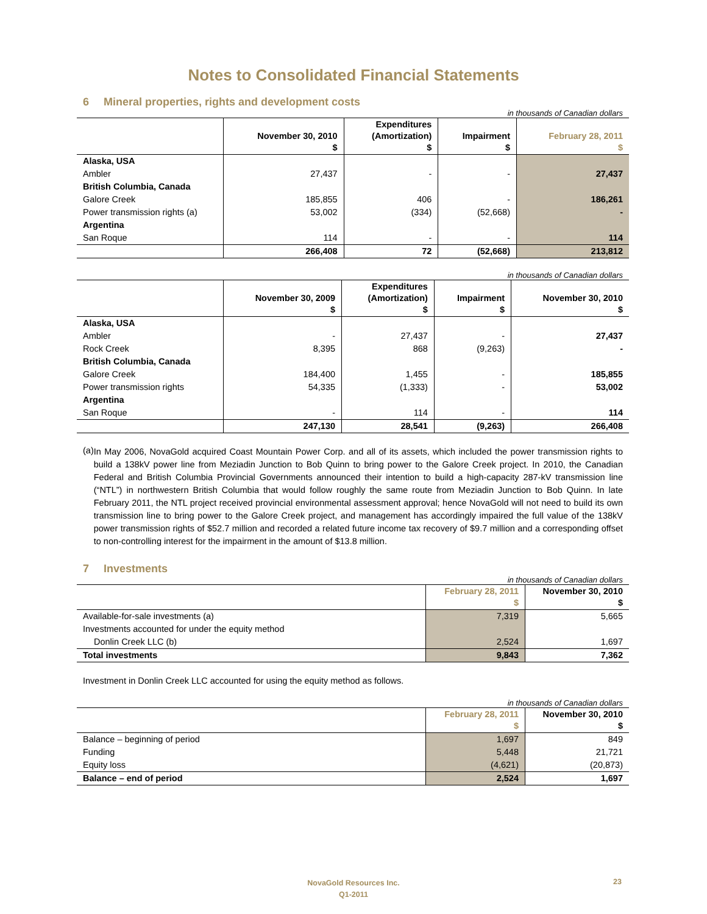Notes to Consolidated Financial Statements
6 Mineral properties, rights and development costs
in thousands of Canadian dollars
| | November 30, 2010 $ | Expenditures (Amortization) $ | Impairment $ | February 28, 2011 $ |
| --- | --- | --- | --- | --- |
| Alaska, USA | | | | |
| Ambler | 27,437 | - | - | 27,437 |
| British Columbia, Canada | | | | |
| Galore Creek | 185,855 | 406 | - | 186,261 |
| Power transmission rights (a) | 53,002 | (334) | (52,668) | - |
| Argentina | | | | |
| San Roque | 114 | - | - | 114 |
| | 266,408 | 72 | (52,668) | 213,812 |
in thousands of Canadian dollars
| | November 30, 2009 $ | Expenditures (Amortization) $ | Impairment $ | November 30, 2010 $ |
| --- | --- | --- | --- | --- |
| Alaska, USA | | | | |
| Ambler | - | 27,437 | - | 27,437 |
| Rock Creek | 8,395 | 868 | (9,263) | - |
| British Columbia, Canada | | | | |
| Galore Creek | 184,400 | 1,455 | - | 185,855 |
| Power transmission rights | 54,335 | (1,333) | - | 53,002 |
| Argentina | | | | |
| San Roque | - | 114 | - | 114 |
| | 247,130 | 28,541 | (9,263) | 266,408 |
(a)
In May 2006, NovaGold acquired Coast Mountain Power Corp. and all of its assets, which included the power transmission rights to build a 138kV power line from Meziadin Junction to Bob Quinn to bring power to the Galore Creek project. In 2010, the Canadian Federal and British Columbia Provincial Governments announced their intention to build a high-capacity 287-kV transmission line (“NTL”) in northwestern British Columbia that would follow roughly the same route from Meziadin Junction to Bob Quinn. In late February 2011, the NTL project received provincial environmental assessment approval; hence NovaGold will not need to build its own transmission line to bring power to the Galore Creek project, and management has accordingly impaired the full value of the 138kV power transmission rights of $52.7 million and recorded a related future income tax recovery of $9.7 million and a corresponding offset to non-controlling interest for the impairment in the amount of $13.8 million.
7 Investments
in thousands of Canadian dollars
| | February 28, 2011 $ | November 30, 2010 $ |
| --- | --- | --- |
| Available-for-sale investments (a) | 7,319 | 5,665 |
| Investments accounted for under the equity method | | |
| Donlin Creek LLC (b) | 2,524 | 1,697 |
| Total investments | 9,843 | 7,362 |
Investment in Donlin Creek LLC accounted for using the equity method as follows.
in thousands of Canadian dollars
| | February 28, 2011 $ | November 30, 2010 $ |
| --- | --- | --- |
| Balance – beginning of period | 1,697 | 849 |
| Funding | 5,448 | 21,721 |
| Equity loss | (4,621) | (20,873) |
| Balance – end of period | 2,524 | 1,697 |
NovaGold Resources Inc.
Q1-2011
23